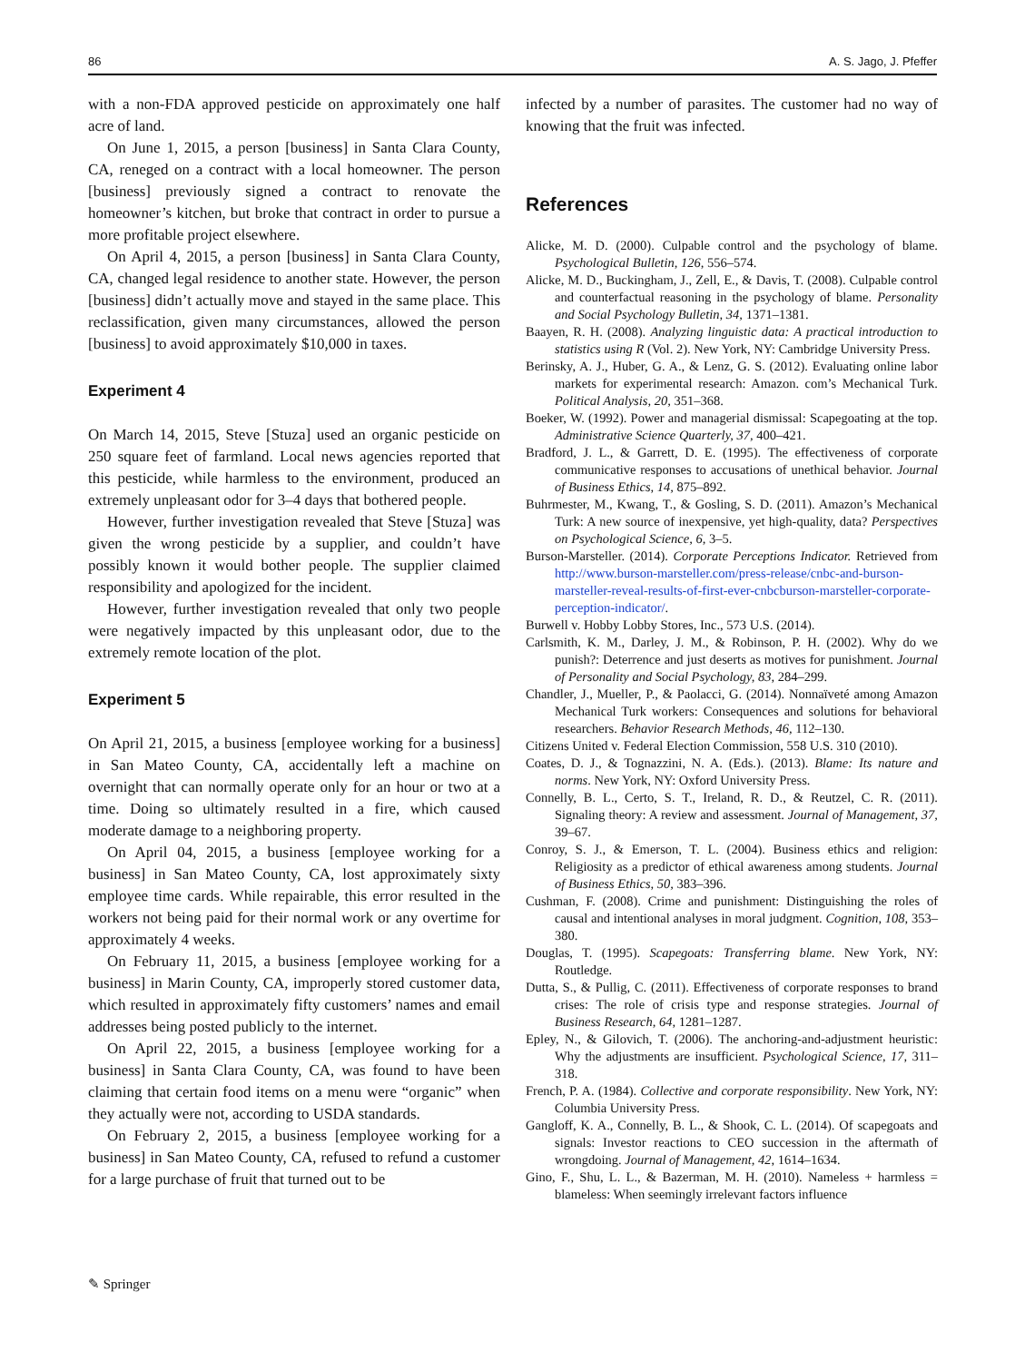86 A. S. Jago, J. Pfeffer
with a non-FDA approved pesticide on approximately one half acre of land.
On June 1, 2015, a person [business] in Santa Clara County, CA, reneged on a contract with a local homeowner. The person [business] previously signed a contract to renovate the homeowner’s kitchen, but broke that contract in order to pursue a more profitable project elsewhere.
On April 4, 2015, a person [business] in Santa Clara County, CA, changed legal residence to another state. However, the person [business] didn’t actually move and stayed in the same place. This reclassification, given many circumstances, allowed the person [business] to avoid approximately $10,000 in taxes.
Experiment 4
On March 14, 2015, Steve [Stuza] used an organic pesticide on 250 square feet of farmland. Local news agencies reported that this pesticide, while harmless to the environment, produced an extremely unpleasant odor for 3–4 days that bothered people.
However, further investigation revealed that Steve [Stuza] was given the wrong pesticide by a supplier, and couldn’t have possibly known it would bother people. The supplier claimed responsibility and apologized for the incident.
However, further investigation revealed that only two people were negatively impacted by this unpleasant odor, due to the extremely remote location of the plot.
Experiment 5
On April 21, 2015, a business [employee working for a business] in San Mateo County, CA, accidentally left a machine on overnight that can normally operate only for an hour or two at a time. Doing so ultimately resulted in a fire, which caused moderate damage to a neighboring property.
On April 04, 2015, a business [employee working for a business] in San Mateo County, CA, lost approximately sixty employee time cards. While repairable, this error resulted in the workers not being paid for their normal work or any overtime for approximately 4 weeks.
On February 11, 2015, a business [employee working for a business] in Marin County, CA, improperly stored customer data, which resulted in approximately fifty customers’ names and email addresses being posted publicly to the internet.
On April 22, 2015, a business [employee working for a business] in Santa Clara County, CA, was found to have been claiming that certain food items on a menu were “organic” when they actually were not, according to USDA standards.
On February 2, 2015, a business [employee working for a business] in San Mateo County, CA, refused to refund a customer for a large purchase of fruit that turned out to be
infected by a number of parasites. The customer had no way of knowing that the fruit was infected.
References
Alicke, M. D. (2000). Culpable control and the psychology of blame. Psychological Bulletin, 126, 556–574.
Alicke, M. D., Buckingham, J., Zell, E., & Davis, T. (2008). Culpable control and counterfactual reasoning in the psychology of blame. Personality and Social Psychology Bulletin, 34, 1371–1381.
Baayen, R. H. (2008). Analyzing linguistic data: A practical introduction to statistics using R (Vol. 2). New York, NY: Cambridge University Press.
Berinsky, A. J., Huber, G. A., & Lenz, G. S. (2012). Evaluating online labor markets for experimental research: Amazon. com’s Mechanical Turk. Political Analysis, 20, 351–368.
Boeker, W. (1992). Power and managerial dismissal: Scapegoating at the top. Administrative Science Quarterly, 37, 400–421.
Bradford, J. L., & Garrett, D. E. (1995). The effectiveness of corporate communicative responses to accusations of unethical behavior. Journal of Business Ethics, 14, 875–892.
Buhrmester, M., Kwang, T., & Gosling, S. D. (2011). Amazon’s Mechanical Turk: A new source of inexpensive, yet high-quality, data? Perspectives on Psychological Science, 6, 3–5.
Burson-Marsteller. (2014). Corporate Perceptions Indicator. Retrieved from http://www.burson-marsteller.com/press-release/cnbc-and-burson-marsteller-reveal-results-of-first-ever-cnbcburson-marsteller-corporate-perception-indicator/.
Burwell v. Hobby Lobby Stores, Inc., 573 U.S. (2014).
Carlsmith, K. M., Darley, J. M., & Robinson, P. H. (2002). Why do we punish?: Deterrence and just deserts as motives for punishment. Journal of Personality and Social Psychology, 83, 284–299.
Chandler, J., Mueller, P., & Paolacci, G. (2014). Nonnaïveté among Amazon Mechanical Turk workers: Consequences and solutions for behavioral researchers. Behavior Research Methods, 46, 112–130.
Citizens United v. Federal Election Commission, 558 U.S. 310 (2010).
Coates, D. J., & Tognazzini, N. A. (Eds.). (2013). Blame: Its nature and norms. New York, NY: Oxford University Press.
Connelly, B. L., Certo, S. T., Ireland, R. D., & Reutzel, C. R. (2011). Signaling theory: A review and assessment. Journal of Management, 37, 39–67.
Conroy, S. J., & Emerson, T. L. (2004). Business ethics and religion: Religiosity as a predictor of ethical awareness among students. Journal of Business Ethics, 50, 383–396.
Cushman, F. (2008). Crime and punishment: Distinguishing the roles of causal and intentional analyses in moral judgment. Cognition, 108, 353–380.
Douglas, T. (1995). Scapegoats: Transferring blame. New York, NY: Routledge.
Dutta, S., & Pullig, C. (2011). Effectiveness of corporate responses to brand crises: The role of crisis type and response strategies. Journal of Business Research, 64, 1281–1287.
Epley, N., & Gilovich, T. (2006). The anchoring-and-adjustment heuristic: Why the adjustments are insufficient. Psychological Science, 17, 311–318.
French, P. A. (1984). Collective and corporate responsibility. New York, NY: Columbia University Press.
Gangloff, K. A., Connelly, B. L., & Shook, C. L. (2014). Of scapegoats and signals: Investor reactions to CEO succession in the aftermath of wrongdoing. Journal of Management, 42, 1614–1634.
Gino, F., Shu, L. L., & Bazerman, M. H. (2010). Nameless + harmless = blameless: When seemingly irrelevant factors influence
✎ Springer